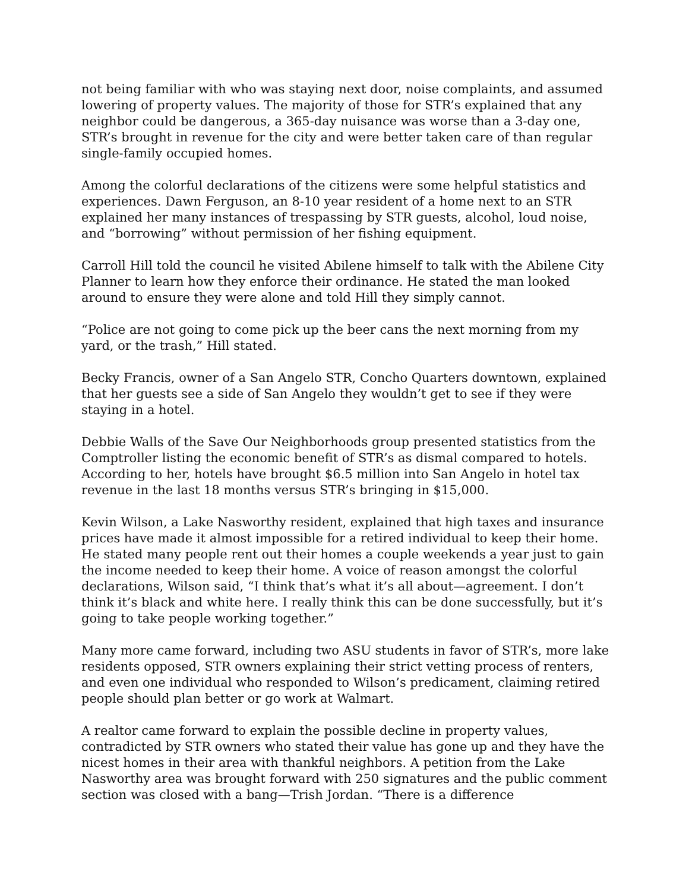not being familiar with who was staying next door, noise complaints, and assumed lowering of property values. The majority of those for STR’s explained that any neighbor could be dangerous, a 365-day nuisance was worse than a 3-day one, STR’s brought in revenue for the city and were better taken care of than regular single-family occupied homes.
Among the colorful declarations of the citizens were some helpful statistics and experiences. Dawn Ferguson, an 8-10 year resident of a home next to an STR explained her many instances of trespassing by STR guests, alcohol, loud noise, and “borrowing” without permission of her fishing equipment.
Carroll Hill told the council he visited Abilene himself to talk with the Abilene City Planner to learn how they enforce their ordinance. He stated the man looked around to ensure they were alone and told Hill they simply cannot.
“Police are not going to come pick up the beer cans the next morning from my yard, or the trash,” Hill stated.
Becky Francis, owner of a San Angelo STR, Concho Quarters downtown, explained that her guests see a side of San Angelo they wouldn’t get to see if they were staying in a hotel.
Debbie Walls of the Save Our Neighborhoods group presented statistics from the Comptroller listing the economic benefit of STR’s as dismal compared to hotels. According to her, hotels have brought $6.5 million into San Angelo in hotel tax revenue in the last 18 months versus STR’s bringing in $15,000.
Kevin Wilson, a Lake Nasworthy resident, explained that high taxes and insurance prices have made it almost impossible for a retired individual to keep their home. He stated many people rent out their homes a couple weekends a year just to gain the income needed to keep their home. A voice of reason amongst the colorful declarations, Wilson said, “I think that’s what it’s all about—agreement. I don’t think it’s black and white here. I really think this can be done successfully, but it’s going to take people working together.”
Many more came forward, including two ASU students in favor of STR’s, more lake residents opposed, STR owners explaining their strict vetting process of renters, and even one individual who responded to Wilson’s predicament, claiming retired people should plan better or go work at Walmart.
A realtor came forward to explain the possible decline in property values, contradicted by STR owners who stated their value has gone up and they have the nicest homes in their area with thankful neighbors. A petition from the Lake Nasworthy area was brought forward with 250 signatures and the public comment section was closed with a bang—Trish Jordan. “There is a difference